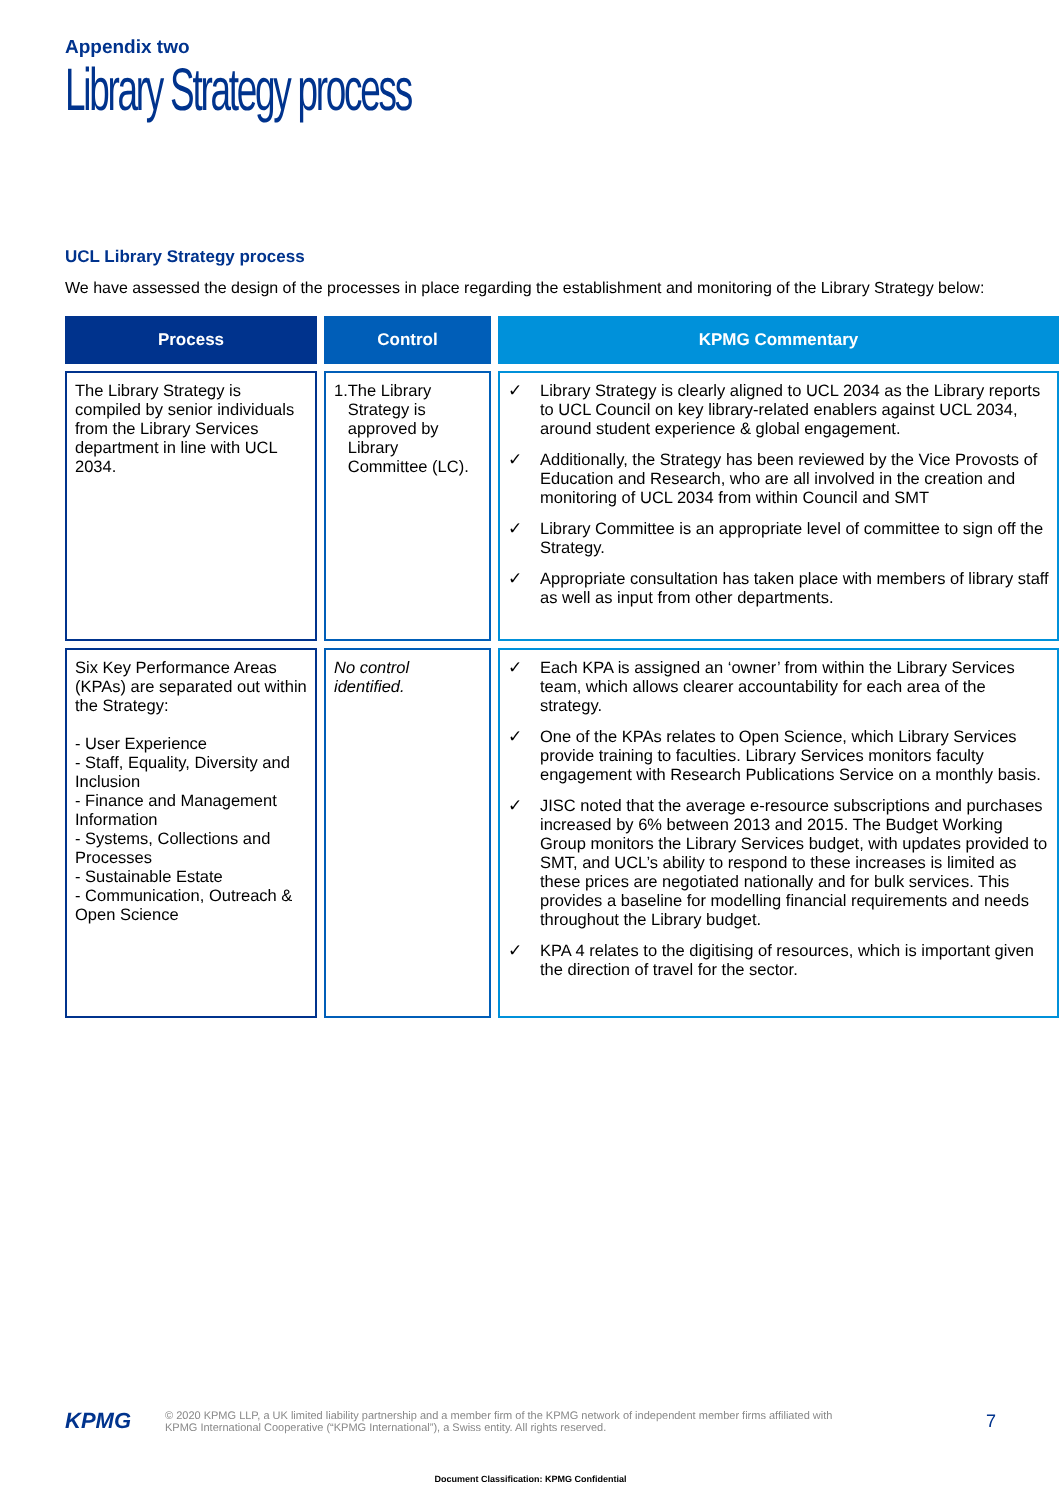Appendix two
Library Strategy process
UCL Library Strategy process
We have assessed the design of the processes in place regarding the establishment and monitoring of the Library Strategy below:
| Process | Control | KPMG Commentary |
| --- | --- | --- |
| The Library Strategy is compiled by senior individuals from the Library Services department in line with UCL 2034. | 1. The Library Strategy is approved by Library Committee (LC). | ✓ Library Strategy is clearly aligned to UCL 2034 as the Library reports to UCL Council on key library-related enablers against UCL 2034, around student experience & global engagement. ✓ Additionally, the Strategy has been reviewed by the Vice Provosts of Education and Research, who are all involved in the creation and monitoring of UCL 2034 from within Council and SMT ✓ Library Committee is an appropriate level of committee to sign off the Strategy. ✓ Appropriate consultation has taken place with members of library staff as well as input from other departments. |
| Six Key Performance Areas (KPAs) are separated out within the Strategy: - User Experience - Staff, Equality, Diversity and Inclusion - Finance and Management Information - Systems, Collections and Processes - Sustainable Estate - Communication, Outreach & Open Science | No control identified. | ✓ Each KPA is assigned an ‘owner’ from within the Library Services team, which allows clearer accountability for each area of the strategy. ✓ One of the KPAs relates to Open Science, which Library Services provide training to faculties. Library Services monitors faculty engagement with Research Publications Service on a monthly basis. ✓ JISC noted that the average e-resource subscriptions and purchases increased by 6% between 2013 and 2015. The Budget Working Group monitors the Library Services budget, with updates provided to SMT, and UCL’s ability to respond to these increases is limited as these prices are negotiated nationally and for bulk services. This provides a baseline for modelling financial requirements and needs throughout the Library budget. ✓ KPA 4 relates to the digitising of resources, which is important given the direction of travel for the sector. |
KPMG
© 2020 KPMG LLP, a UK limited liability partnership and a member firm of the KPMG network of independent member firms affiliated with
KPMG International Cooperative (“KPMG International”), a Swiss entity. All rights reserved.
7
Document Classification: KPMG Confidential